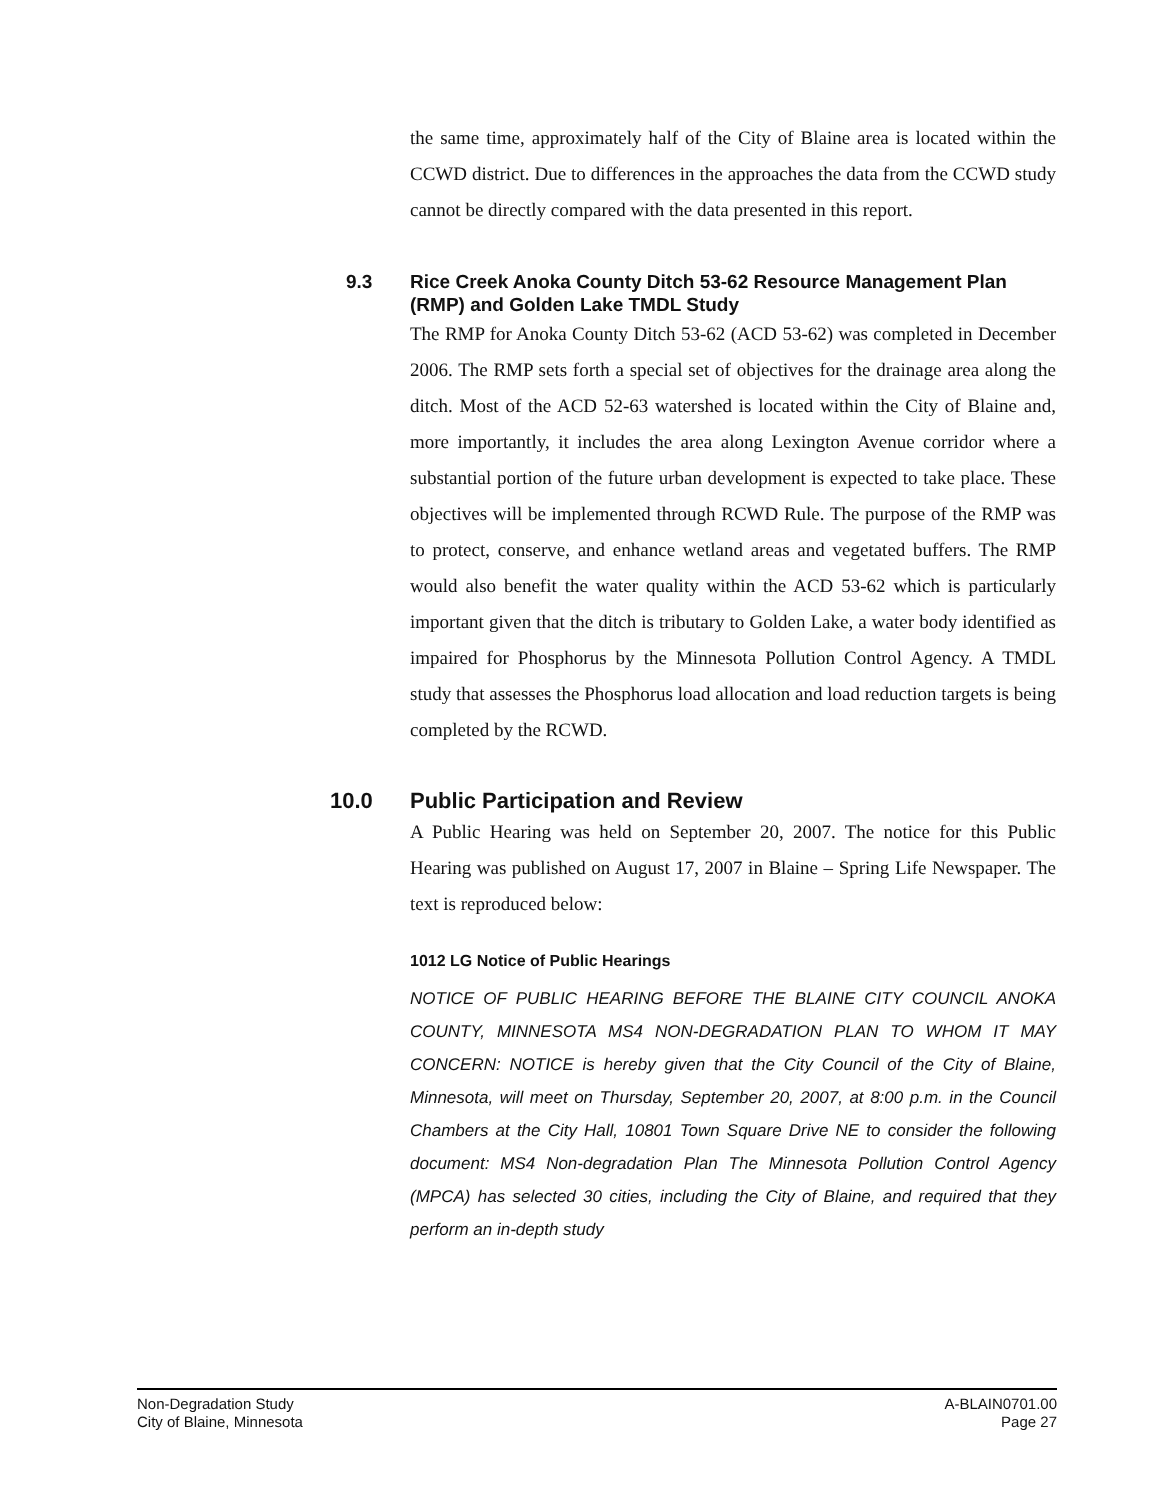the same time, approximately half of the City of Blaine area is located within the CCWD district. Due to differences in the approaches the data from the CCWD study cannot be directly compared with the data presented in this report.
9.3 Rice Creek Anoka County Ditch 53-62 Resource Management Plan (RMP) and Golden Lake TMDL Study
The RMP for Anoka County Ditch 53-62 (ACD 53-62) was completed in December 2006. The RMP sets forth a special set of objectives for the drainage area along the ditch. Most of the ACD 52-63 watershed is located within the City of Blaine and, more importantly, it includes the area along Lexington Avenue corridor where a substantial portion of the future urban development is expected to take place. These objectives will be implemented through RCWD Rule. The purpose of the RMP was to protect, conserve, and enhance wetland areas and vegetated buffers. The RMP would also benefit the water quality within the ACD 53-62 which is particularly important given that the ditch is tributary to Golden Lake, a water body identified as impaired for Phosphorus by the Minnesota Pollution Control Agency. A TMDL study that assesses the Phosphorus load allocation and load reduction targets is being completed by the RCWD.
10.0 Public Participation and Review
A Public Hearing was held on September 20, 2007. The notice for this Public Hearing was published on August 17, 2007 in Blaine – Spring Life Newspaper. The text is reproduced below:
1012 LG Notice of Public Hearings
NOTICE OF PUBLIC HEARING BEFORE THE BLAINE CITY COUNCIL ANOKA COUNTY, MINNESOTA MS4 NON-DEGRADATION PLAN TO WHOM IT MAY CONCERN: NOTICE is hereby given that the City Council of the City of Blaine, Minnesota, will meet on Thursday, September 20, 2007, at 8:00 p.m. in the Council Chambers at the City Hall, 10801 Town Square Drive NE to consider the following document: MS4 Non-degradation Plan The Minnesota Pollution Control Agency (MPCA) has selected 30 cities, including the City of Blaine, and required that they perform an in-depth study
Non-Degradation Study
City of Blaine, Minnesota
A-BLAIN0701.00
Page 27